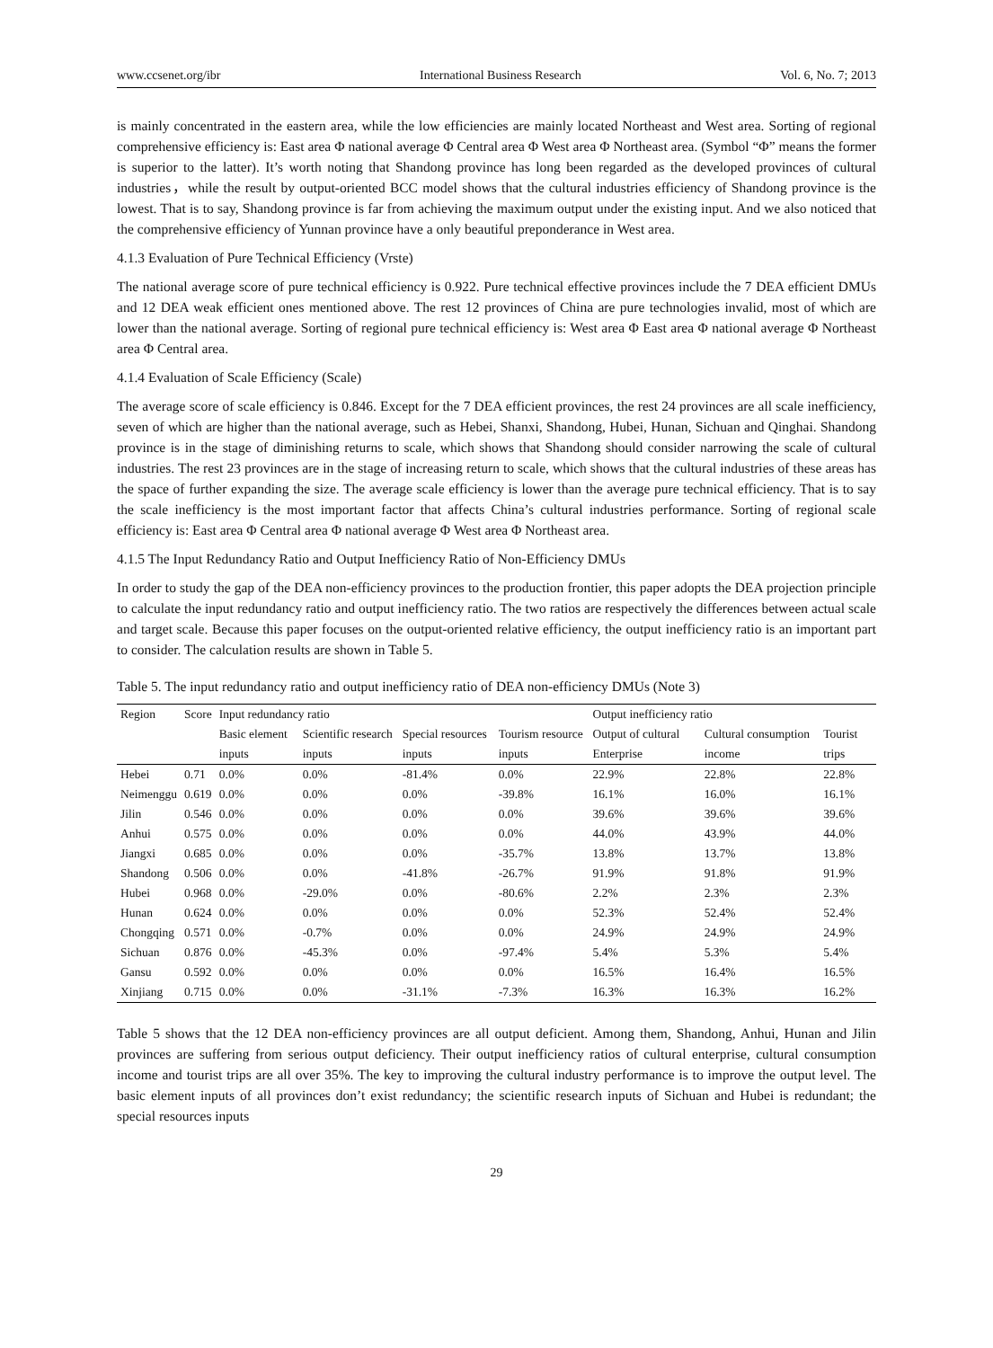www.ccsenet.org/ibr International Business Research Vol. 6, No. 7; 2013
is mainly concentrated in the eastern area, while the low efficiencies are mainly located Northeast and West area. Sorting of regional comprehensive efficiency is: East area Φ national average Φ Central area Φ West area Φ Northeast area. (Symbol “Φ” means the former is superior to the latter). It’s worth noting that Shandong province has long been regarded as the developed provinces of cultural industries，while the result by output-oriented BCC model shows that the cultural industries efficiency of Shandong province is the lowest. That is to say, Shandong province is far from achieving the maximum output under the existing input. And we also noticed that the comprehensive efficiency of Yunnan province have a only beautiful preponderance in West area.
4.1.3 Evaluation of Pure Technical Efficiency (Vrste)
The national average score of pure technical efficiency is 0.922. Pure technical effective provinces include the 7 DEA efficient DMUs and 12 DEA weak efficient ones mentioned above. The rest 12 provinces of China are pure technologies invalid, most of which are lower than the national average. Sorting of regional pure technical efficiency is: West area Φ East area Φ national average Φ Northeast area Φ Central area.
4.1.4 Evaluation of Scale Efficiency (Scale)
The average score of scale efficiency is 0.846. Except for the 7 DEA efficient provinces, the rest 24 provinces are all scale inefficiency, seven of which are higher than the national average, such as Hebei, Shanxi, Shandong, Hubei, Hunan, Sichuan and Qinghai. Shandong province is in the stage of diminishing returns to scale, which shows that Shandong should consider narrowing the scale of cultural industries. The rest 23 provinces are in the stage of increasing return to scale, which shows that the cultural industries of these areas has the space of further expanding the size. The average scale efficiency is lower than the average pure technical efficiency. That is to say the scale inefficiency is the most important factor that affects China’s cultural industries performance. Sorting of regional scale efficiency is: East area Φ Central area Φ national average Φ West area Φ Northeast area.
4.1.5 The Input Redundancy Ratio and Output Inefficiency Ratio of Non-Efficiency DMUs
In order to study the gap of the DEA non-efficiency provinces to the production frontier, this paper adopts the DEA projection principle to calculate the input redundancy ratio and output inefficiency ratio. The two ratios are respectively the differences between actual scale and target scale. Because this paper focuses on the output-oriented relative efficiency, the output inefficiency ratio is an important part to consider. The calculation results are shown in Table 5.
Table 5. The input redundancy ratio and output inefficiency ratio of DEA non-efficiency DMUs (Note 3)
| Region | Score | Input redundancy ratio | | | | Output inefficiency ratio | | |
| --- | --- | --- | --- | --- | --- | --- | --- | --- |
| | | Basic element inputs | Scientific research inputs | Special resources inputs | Tourism resource inputs | Output of cultural Enterprise | Cultural consumption income | Tourist trips |
| Hebei | 0.71 | 0.0% | 0.0% | -81.4% | 0.0% | 22.9% | 22.8% | 22.8% |
| Neimenggu | 0.619 | 0.0% | 0.0% | 0.0% | -39.8% | 16.1% | 16.0% | 16.1% |
| Jilin | 0.546 | 0.0% | 0.0% | 0.0% | 0.0% | 39.6% | 39.6% | 39.6% |
| Anhui | 0.575 | 0.0% | 0.0% | 0.0% | 0.0% | 44.0% | 43.9% | 44.0% |
| Jiangxi | 0.685 | 0.0% | 0.0% | 0.0% | -35.7% | 13.8% | 13.7% | 13.8% |
| Shandong | 0.506 | 0.0% | 0.0% | -41.8% | -26.7% | 91.9% | 91.8% | 91.9% |
| Hubei | 0.968 | 0.0% | -29.0% | 0.0% | -80.6% | 2.2% | 2.3% | 2.3% |
| Hunan | 0.624 | 0.0% | 0.0% | 0.0% | 0.0% | 52.3% | 52.4% | 52.4% |
| Chongqing | 0.571 | 0.0% | -0.7% | 0.0% | 0.0% | 24.9% | 24.9% | 24.9% |
| Sichuan | 0.876 | 0.0% | -45.3% | 0.0% | -97.4% | 5.4% | 5.3% | 5.4% |
| Gansu | 0.592 | 0.0% | 0.0% | 0.0% | 0.0% | 16.5% | 16.4% | 16.5% |
| Xinjiang | 0.715 | 0.0% | 0.0% | -31.1% | -7.3% | 16.3% | 16.3% | 16.2% |
Table 5 shows that the 12 DEA non-efficiency provinces are all output deficient. Among them, Shandong, Anhui, Hunan and Jilin provinces are suffering from serious output deficiency. Their output inefficiency ratios of cultural enterprise, cultural consumption income and tourist trips are all over 35%. The key to improving the cultural industry performance is to improve the output level. The basic element inputs of all provinces don’t exist redundancy; the scientific research inputs of Sichuan and Hubei is redundant; the special resources inputs
29